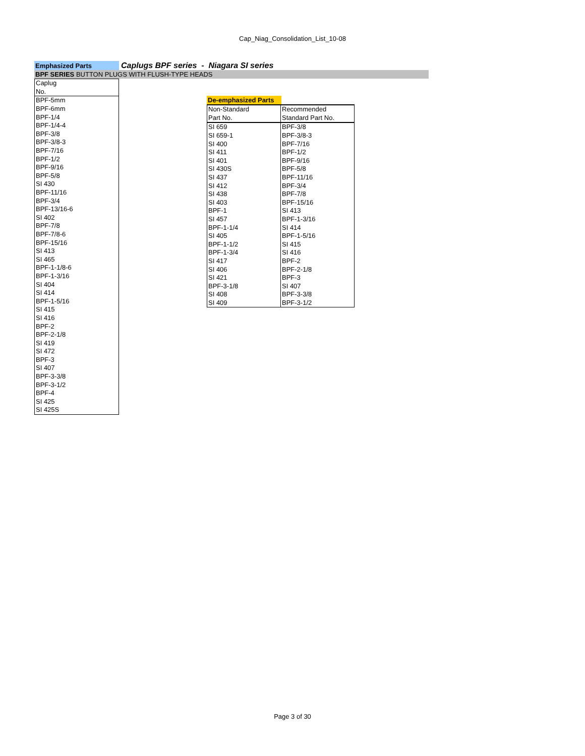Cap_Niag_Consolidation_List_10-08
Emphasized Parts
Caplugs BPF series - Niagara SI series
BPF SERIES BUTTON PLUGS WITH FLUSH-TYPE HEADS
| Caplug |
| No. |
| BPF-5mm |
| BPF-6mm |
| BPF-1/4 |
| BPF-1/4-4 |
| BPF-3/8 |
| BPF-3/8-3 |
| BPF-7/16 |
| BPF-1/2 |
| BPF-9/16 |
| BPF-5/8 |
| SI 430 |
| BPF-11/16 |
| BPF-3/4 |
| BPF-13/16-6 |
| SI 402 |
| BPF-7/8 |
| BPF-7/8-6 |
| BPF-15/16 |
| SI 413 |
| SI 465 |
| BPF-1-1/8-6 |
| BPF-1-3/16 |
| SI 404 |
| SI 414 |
| BPF-1-5/16 |
| SI 415 |
| SI 416 |
| BPF-2 |
| BPF-2-1/8 |
| SI 419 |
| SI 472 |
| BPF-3 |
| SI 407 |
| BPF-3-3/8 |
| BPF-3-1/2 |
| BPF-4 |
| SI 425 |
| SI 425S |
De-emphasized Parts
| Non-Standard | Recommended |
| Part No. | Standard Part No. |
| SI 659 | BPF-3/8 |
| SI 659-1 | BPF-3/8-3 |
| SI 400 | BPF-7/16 |
| SI 411 | BPF-1/2 |
| SI 401 | BPF-9/16 |
| SI 430S | BPF-5/8 |
| SI 437 | BPF-11/16 |
| SI 412 | BPF-3/4 |
| SI 438 | BPF-7/8 |
| SI 403 | BPF-15/16 |
| BPF-1 | SI 413 |
| SI 457 | BPF-1-3/16 |
| BPF-1-1/4 | SI 414 |
| SI 405 | BPF-1-5/16 |
| BPF-1-1/2 | SI 415 |
| BPF-1-3/4 | SI 416 |
| SI 417 | BPF-2 |
| SI 406 | BPF-2-1/8 |
| SI 421 | BPF-3 |
| BPF-3-1/8 | SI 407 |
| SI 408 | BPF-3-3/8 |
| SI 409 | BPF-3-1/2 |
Page 3 of 30